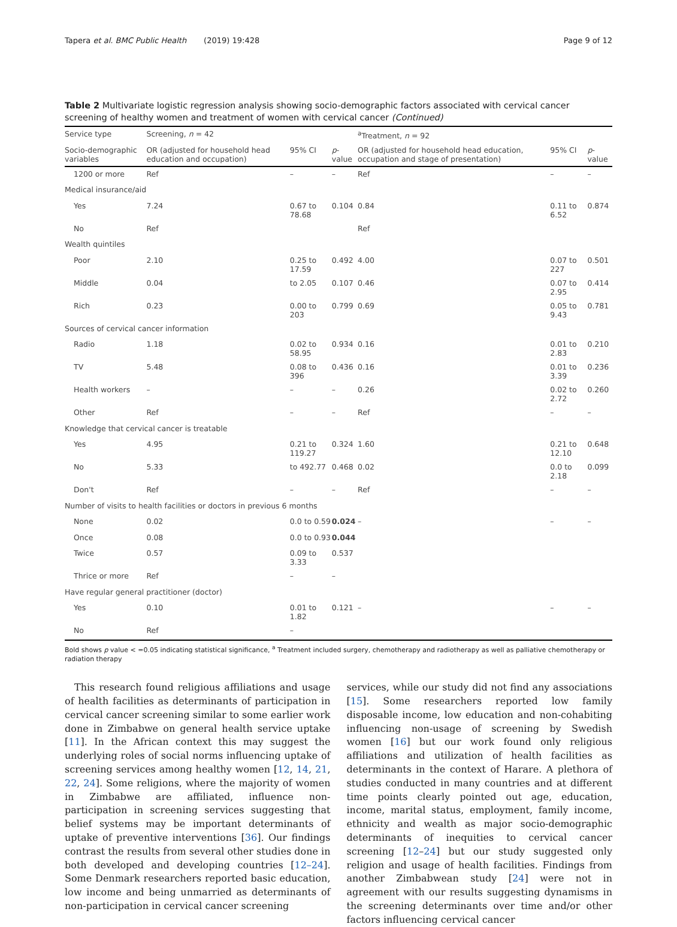Tapera et al. BMC Public Health (2019) 19:428 Page 9 of 12
Table 2 Multivariate logistic regression analysis showing socio-demographic factors associated with cervical cancer screening of healthy women and treatment of women with cervical cancer (Continued)
| Service type | Screening, n = 42 | | | <sup>a</sup> Treatment, n = 92 | | |
| --- | --- | --- | --- | --- | --- | --- |
| Socio-demographic variables | OR (adjusted for household head education and occupation) | 95% CI | p -value | OR (adjusted for household head education, occupation and stage of presentation) | 95% CI | p -value |
| 1200 or more | Ref | – | – | Ref | – | – |
| Medical insurance/aid | | | | | | |
| Yes | 7.24 | 0.67 to 78.68 | 0.104 | 0.84 | 0.11 to 6.52 | 0.874 |
| No | Ref | | | Ref | | |
| Wealth quintiles | | | | | | |
| Poor | 2.10 | 0.25 to 17.59 | 0.492 | 4.00 | 0.07 to 227 | 0.501 |
| Middle | 0.04 | to 2.05 | 0.107 | 0.46 | 0.07 to 2.95 | 0.414 |
| Rich | 0.23 | 0.00 to 203 | 0.799 | 0.69 | 0.05 to 9.43 | 0.781 |
| Sources of cervical cancer information | | | | | | |
| Radio | 1.18 | 0.02 to 58.95 | 0.934 | 0.16 | 0.01 to 2.83 | 0.210 |
| TV | 5.48 | 0.08 to 396 | 0.436 | 0.16 | 0.01 to 3.39 | 0.236 |
| Health workers | – | – | – | 0.26 | 0.02 to 2.72 | 0.260 |
| Other | Ref | – | – | Ref | – | – |
| Knowledge that cervical cancer is treatable | | | | | | |
| Yes | 4.95 | 0.21 to 119.27 | 0.324 | 1.60 | 0.21 to 12.10 | 0.648 |
| No | 5.33 | to 492.77 | 0.468 | 0.02 | 0.0 to 2.18 | 0.099 |
| Don't | Ref | – | – | Ref | – | – |
| Number of visits to health facilities or doctors in previous 6 months | | | | | | |
| None | 0.02 | 0.0 to 0.59 | 0.024 | – | – | – |
| Once | 0.08 | 0.0 to 0.93 | 0.044 | | | |
| Twice | 0.57 | 0.09 to 3.33 | 0.537 | | | |
| Thrice or more | Ref | – | – | | | |
| Have regular general practitioner (doctor) | | | | | | |
| Yes | 0.10 | 0.01 to 1.82 | 0.121 | – | – | – |
| No | Ref | – | | | | |
Bold shows p value < =0.05 indicating statistical significance, <sup>a</sup> Treatment included surgery, chemotherapy and radiotherapy as well as palliative chemotherapy or radiation therapy
This research found religious affiliations and usage of health facilities as determinants of participation in cervical cancer screening similar to some earlier work done in Zimbabwe on general health service uptake [11]. In the African context this may suggest the underlying roles of social norms influencing uptake of screening services among healthy women [12, 14, 21, 22, 24]. Some religions, where the majority of women in Zimbabwe are affiliated, influence non-participation in screening services suggesting that belief systems may be important determinants of uptake of preventive interventions [36]. Our findings contrast the results from several other studies done in both developed and developing countries [12–24]. Some Denmark researchers reported basic education, low income and being unmarried as determinants of non-participation in cervical cancer screening
services, while our study did not find any associations [15]. Some researchers reported low family disposable income, low education and non-cohabiting influencing non-usage of screening by Swedish women [16] but our work found only religious affiliations and utilization of health facilities as determinants in the context of Harare. A plethora of studies conducted in many countries and at different time points clearly pointed out age, education, income, marital status, employment, family income, ethnicity and wealth as major socio-demographic determinants of inequities to cervical cancer screening [12–24] but our study suggested only religion and usage of health facilities. Findings from another Zimbabwean study [24] were not in agreement with our results suggesting dynamisms in the screening determinants over time and/or other factors influencing cervical cancer